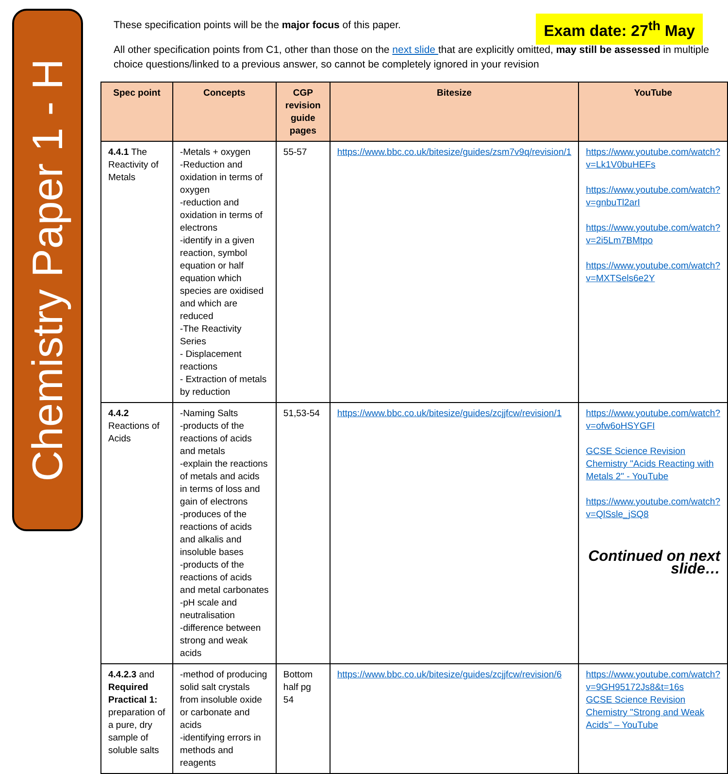Chemistry Paper 1 - H
Exam date: 27<sup>th</sup> May
These specification points will be the major focus of this paper.
All other specification points from C1, other than those on the next slide that are explicitly omitted, may still be assessed in multiple choice questions/linked to a previous answer, so cannot be completely ignored in your revision
| Spec point | Concepts | CGP revision guide pages | Bitesize | YouTube |
| --- | --- | --- | --- | --- |
| 4.4.1 The Reactivity of Metals | -Metals + oxygen -Reduction and oxidation in terms of oxygen -reduction and oxidation in terms of electrons -identify in a given reaction, symbol equation or half equation which species are oxidised and which are reduced -The Reactivity Series - Displacement reactions - Extraction of metals by reduction | 55-57 | https://www.bbc.co.uk/bitesize/guides/zsm7v9q/revision/1 | https://www.youtube.com/watch?v=Lk1V0buHEFs https://www.youtube.com/watch?v=gnbuTl2arI https://www.youtube.com/watch?v=2i5Lm7BMtpo https://www.youtube.com/watch?v=MXTSels6e2Y |
| 4.4.2 Reactions of Acids | -Naming Salts -products of the reactions of acids and metals -explain the reactions of metals and acids in terms of loss and gain of electrons -produces of the reactions of acids and alkalis and insoluble bases -products of the reactions of acids and metal carbonates -pH scale and neutralisation -difference between strong and weak acids | 51,53-54 | https://www.bbc.co.uk/bitesize/guides/zcjjfcw/revision/1 | https://www.youtube.com/watch?v=ofw6oHSYGFI GCSE Science Revision Chemistry "Acids Reacting with Metals 2" - YouTube https://www.youtube.com/watch?v=QlSsle_jSQ8 Continued on next slide… |
| 4.4.2.3 and Required Practical 1: preparation of a pure, dry sample of soluble salts | -method of producing solid salt crystals from insoluble oxide or carbonate and acids -identifying errors in methods and reagents | Bottom half pg 54 | https://www.bbc.co.uk/bitesize/guides/zcjjfcw/revision/6 | https://www.youtube.com/watch?v=9GH95172Js8&t=16s GCSE Science Revision Chemistry "Strong and Weak Acids" – YouTube |